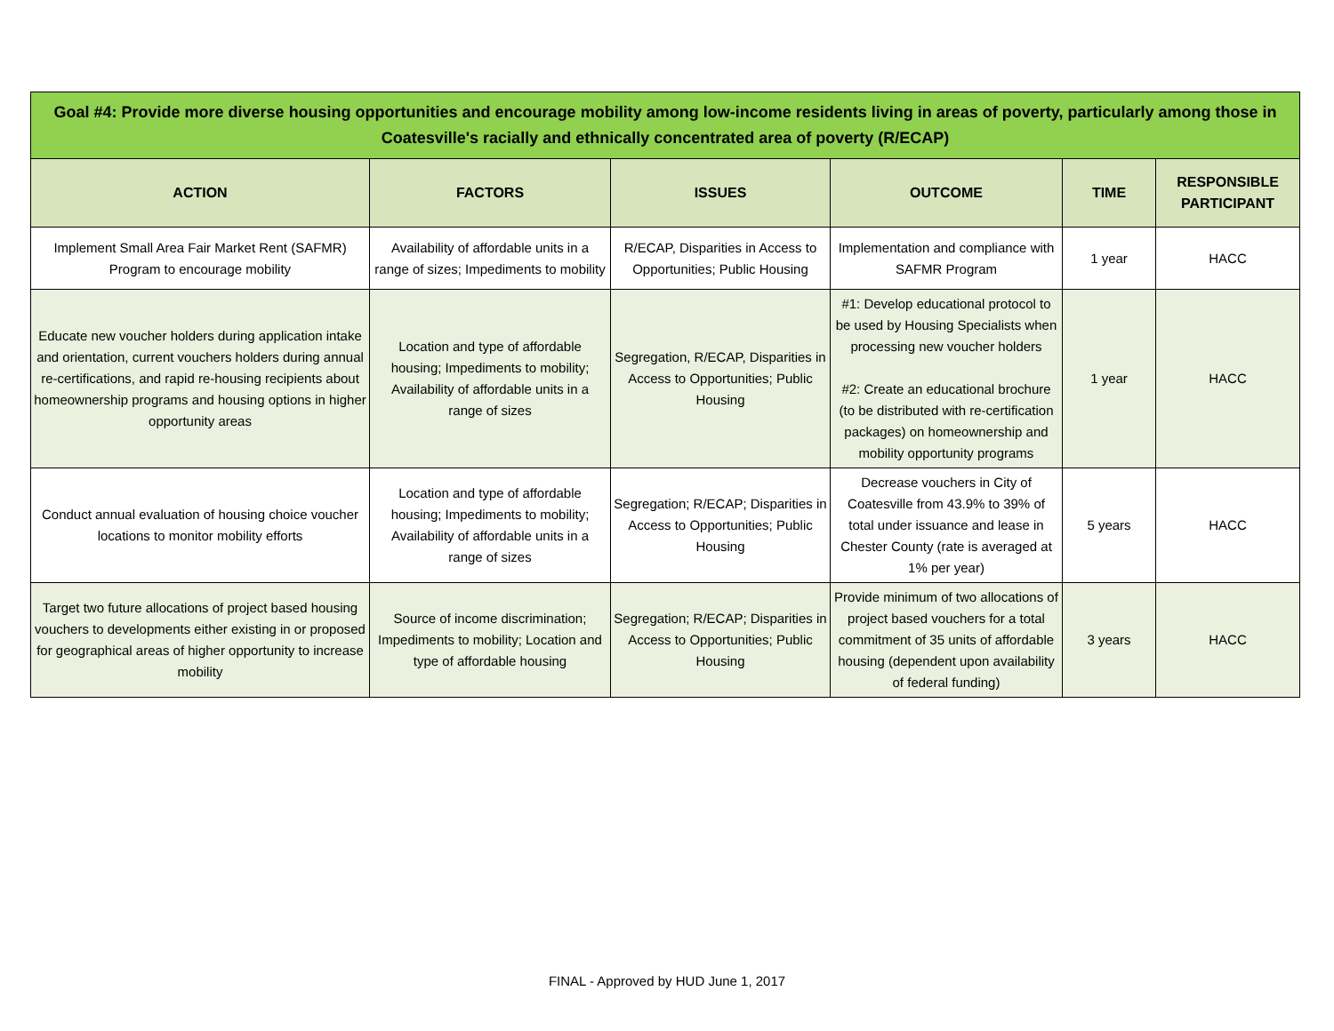| Goal #4: Provide more diverse housing opportunities and encourage mobility among low-income residents living in areas of poverty, particularly among those in Coatesville's racially and ethnically concentrated area of poverty (R/ECAP) | | | | | |
| ACTION | FACTORS | ISSUES | OUTCOME | TIME | RESPONSIBLE PARTICIPANT |
| Implement Small Area Fair Market Rent (SAFMR) Program to encourage mobility | Availability of affordable units in a range of sizes; Impediments to mobility | R/ECAP, Disparities in Access to Opportunities; Public Housing | Implementation and compliance with SAFMR Program | 1 year | HACC |
| Educate new voucher holders during application intake and orientation, current vouchers holders during annual re-certifications, and rapid re-housing recipients about homeownership programs and housing options in higher opportunity areas | Location and type of affordable housing; Impediments to mobility; Availability of affordable units in a range of sizes | Segregation, R/ECAP, Disparities in Access to Opportunities; Public Housing | #1: Develop educational protocol to be used by Housing Specialists when processing new voucher holders #2: Create an educational brochure (to be distributed with re-certification packages) on homeownership and mobility opportunity programs | 1 year | HACC |
| Conduct annual evaluation of housing choice voucher locations to monitor mobility efforts | Location and type of affordable housing; Impediments to mobility; Availability of affordable units in a range of sizes | Segregation; R/ECAP; Disparities in Access to Opportunities; Public Housing | Decrease vouchers in City of Coatesville from 43.9% to 39% of total under issuance and lease in Chester County (rate is averaged at 1% per year) | 5 years | HACC |
| Target two future allocations of project based housing vouchers to developments either existing in or proposed for geographical areas of higher opportunity to increase mobility | Source of income discrimination; Impediments to mobility; Location and type of affordable housing | Segregation; R/ECAP; Disparities in Access to Opportunities; Public Housing | Provide minimum of two allocations of project based vouchers for a total commitment of 35 units of affordable housing (dependent upon availability of federal funding) | 3 years | HACC |
FINAL - Approved by HUD June 1, 2017